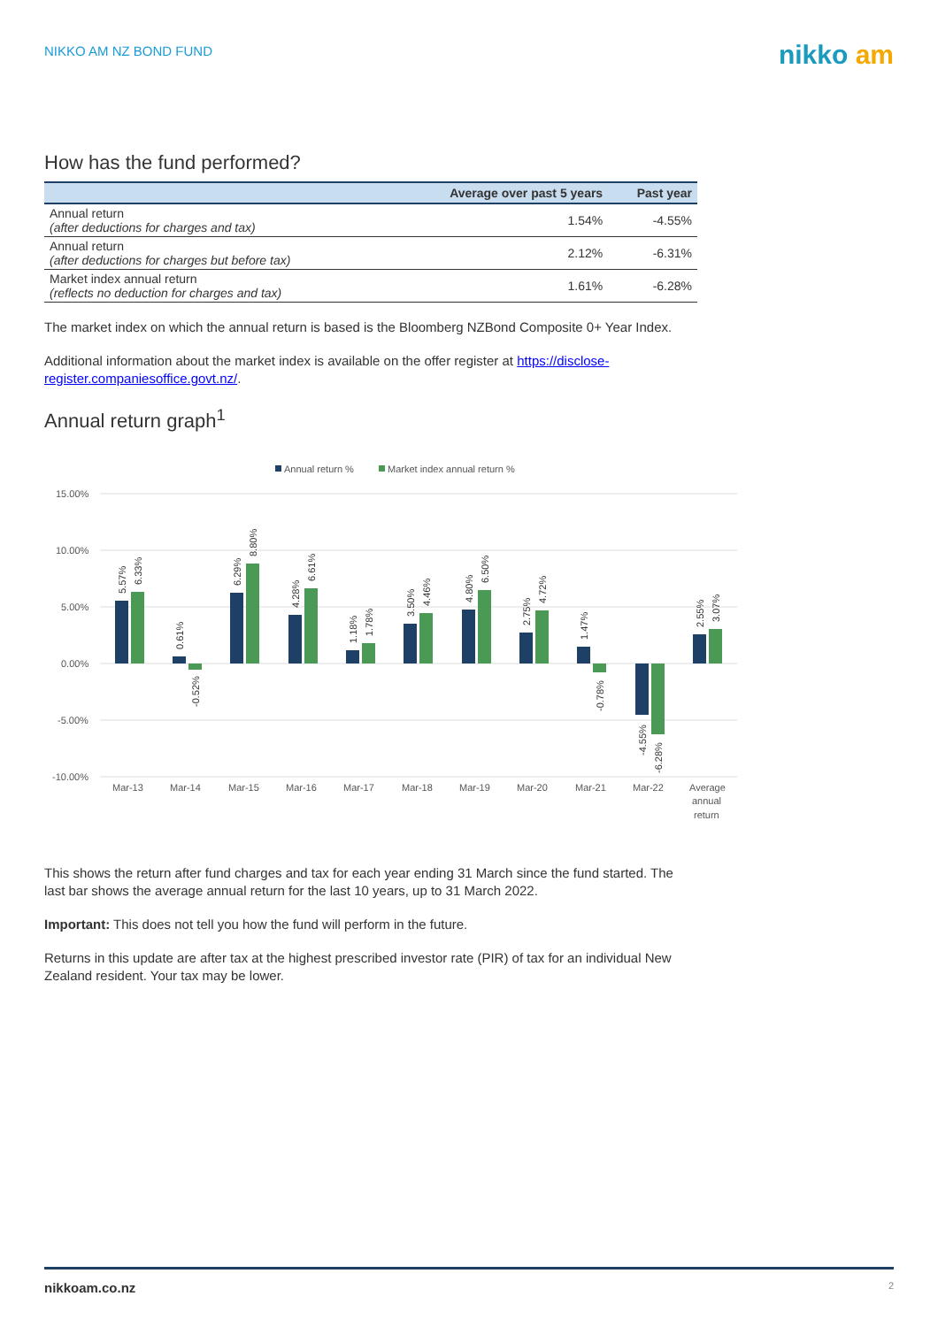NIKKO AM NZ BOND FUND
nikko am
How has the fund performed?
| | Average over past 5 years | Past year |
| --- | --- | --- |
| Annual return (after deductions for charges and tax) | 1.54% | -4.55% |
| Annual return (after deductions for charges but before tax) | 2.12% | -6.31% |
| Market index annual return (reflects no deduction for charges and tax) | 1.61% | -6.28% |
The market index on which the annual return is based is the Bloomberg NZBond Composite 0+ Year Index.
Additional information about the market index is available on the offer register at https://disclose-register.companiesoffice.govt.nz/.
Annual return graph<sup>1</sup>
Annual return %
Market index annual return %
15.00%
10.00%
5.00%
0.00%
-5.00%
-10.00%
Mar-13
Mar-14
Mar-15
Mar-16
Mar-17
Mar-18
Mar-19
Mar-20
Mar-21
Mar-22
Average
annual
return
5.57%
6.33%
0.61%
-0.52%
6.29%
8.80%
4.28%
6.61%
1.18%
1.78%
3.50%
4.46%
4.80%
6.50%
2.75%
4.72%
1.47%
-0.78%
-4.55%
-6.28%
2.55%
3.07%
This shows the return after fund charges and tax for each year ending 31 March since the fund started. The last bar shows the average annual return for the last 10 years, up to 31 March 2022.
Important: This does not tell you how the fund will perform in the future.
Returns in this update are after tax at the highest prescribed investor rate (PIR) of tax for an individual New Zealand resident. Your tax may be lower.
nikkoam.co.nz 2